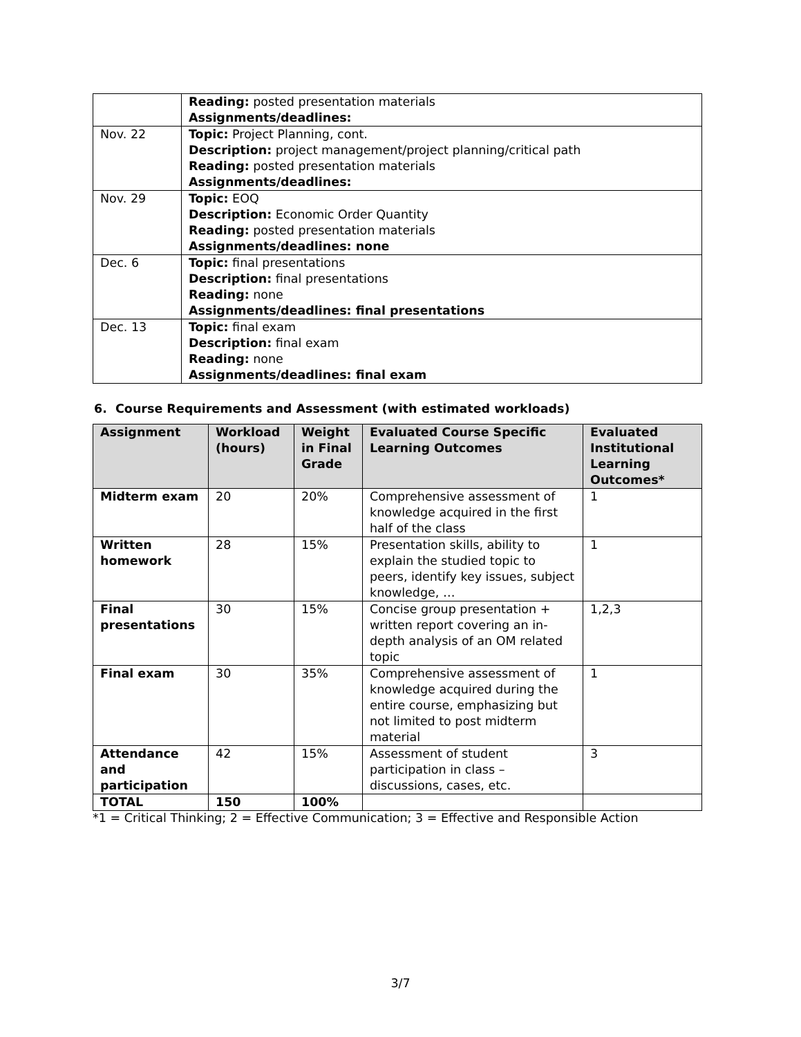| | Reading: posted presentation materials Assignments/deadlines: |
| Nov. 22 | Topic: Project Planning, cont. Description: project management/project planning/critical path Reading: posted presentation materials Assignments/deadlines: |
| Nov. 29 | Topic: EOQ Description: Economic Order Quantity Reading: posted presentation materials Assignments/deadlines: none |
| Dec. 6 | Topic: final presentations Description: final presentations Reading: none Assignments/deadlines: final presentations |
| Dec. 13 | Topic: final exam Description: final exam Reading: none Assignments/deadlines: final exam |
6. Course Requirements and Assessment (with estimated workloads)
| Assignment | Workload (hours) | Weight in Final Grade | Evaluated Course Specific Learning Outcomes | Evaluated Institutional Learning Outcomes* |
| --- | --- | --- | --- | --- |
| Midterm exam | 20 | 20% | Comprehensive assessment of knowledge acquired in the first half of the class | 1 |
| Written homework | 28 | 15% | Presentation skills, ability to explain the studied topic to peers, identify key issues, subject knowledge, … | 1 |
| Final presentations | 30 | 15% | Concise group presentation + written report covering an in-depth analysis of an OM related topic | 1,2,3 |
| Final exam | 30 | 35% | Comprehensive assessment of knowledge acquired during the entire course, emphasizing but not limited to post midterm material | 1 |
| Attendance and participation | 42 | 15% | Assessment of student participation in class – discussions, cases, etc. | 3 |
| TOTAL | 150 | 100% | | |
*1 = Critical Thinking; 2 = Effective Communication; 3 = Effective and Responsible Action
3/7